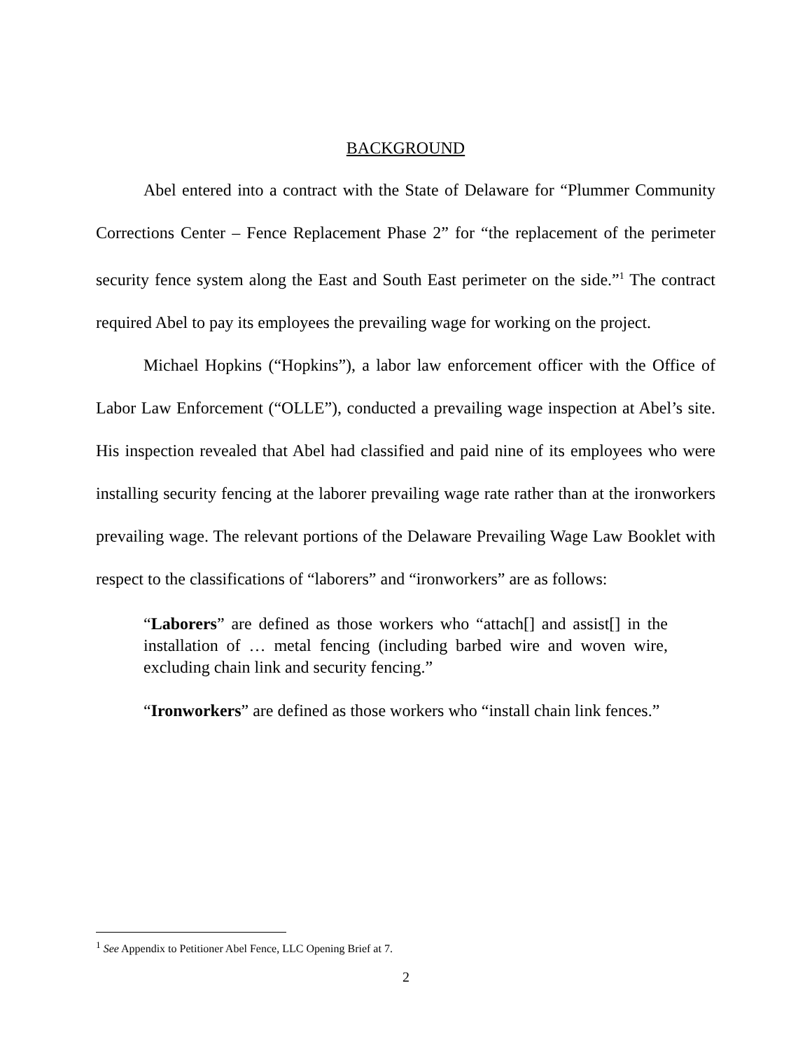BACKGROUND
Abel entered into a contract with the State of Delaware for “Plummer Community Corrections Center – Fence Replacement Phase 2” for “the replacement of the perimeter security fence system along the East and South East perimeter on the side.”<sup>1</sup> The contract required Abel to pay its employees the prevailing wage for working on the project.
Michael Hopkins (“Hopkins”), a labor law enforcement officer with the Office of Labor Law Enforcement (“OLLE”), conducted a prevailing wage inspection at Abel’s site. His inspection revealed that Abel had classified and paid nine of its employees who were installing security fencing at the laborer prevailing wage rate rather than at the ironworkers prevailing wage. The relevant portions of the Delaware Prevailing Wage Law Booklet with respect to the classifications of “laborers” and “ironworkers” are as follows:
“Laborers” are defined as those workers who “attach[] and assist[] in the installation of … metal fencing (including barbed wire and woven wire, excluding chain link and security fencing.”
“Ironworkers” are defined as those workers who “install chain link fences.”
<sup>1</sup> See Appendix to Petitioner Abel Fence, LLC Opening Brief at 7.
2